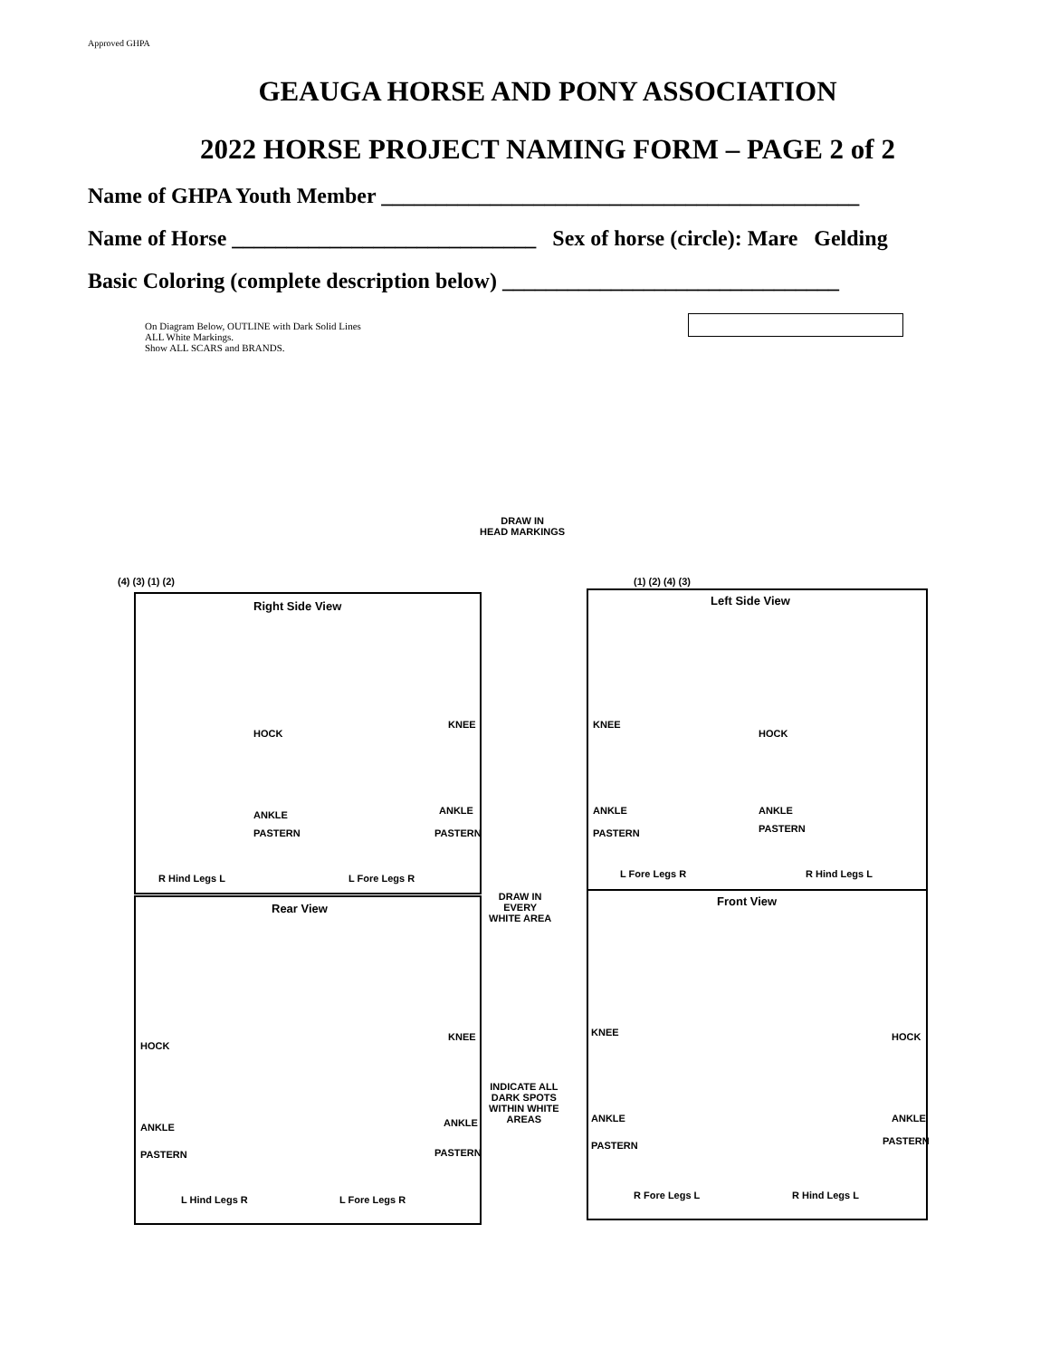Approved GHPA
GEAUGA HORSE AND PONY ASSOCIATION
2022 HORSE PROJECT NAMING FORM – PAGE 2 of 2
Name of GHPA Youth Member ____________________________________________
Name of Horse ____________________________ Sex of horse (circle): Mare Gelding
Basic Coloring (complete description below) _______________________________
On Diagram Below, OUTLINE with Dark Solid Lines
ALL White Markings.
Show ALL SCARS and BRANDS.
DRAW IN
HEAD MARKINGS
(4) (3) (1) (2) (1) (2) (4) (3)
Right Side View
HOCK
KNEE
ANKLE ANKLE
PASTERN PASTERN
R Hind Legs L L Fore Legs R
Left Side View
KNEE
HOCK
ANKLE ANKLE
PASTERN PASTERN
L Fore Legs R R Hind Legs L
DRAW IN
EVERY
WHITE AREA
Rear View
HOCK
KNEE
ANKLE ANKLE
PASTERN PASTERN
L Hind Legs R L Fore Legs R
Front View
KNEE HOCK
INDICATE ALL
DARK SPOTS
WITHIN WHITE
AREAS
ANKLE ANKLE
PASTERN PASTERN
R Fore Legs L R Hind Legs L